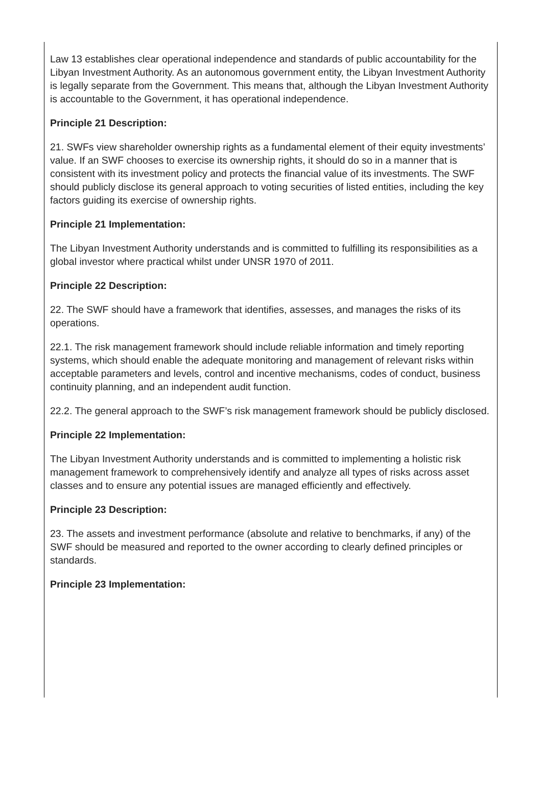Law 13 establishes clear operational independence and standards of public accountability for the Libyan Investment Authority. As an autonomous government entity, the Libyan Investment Authority is legally separate from the Government. This means that, although the Libyan Investment Authority is accountable to the Government, it has operational independence.
Principle 21 Description:
21. SWFs view shareholder ownership rights as a fundamental element of their equity investments’ value. If an SWF chooses to exercise its ownership rights, it should do so in a manner that is consistent with its investment policy and protects the financial value of its investments. The SWF should publicly disclose its general approach to voting securities of listed entities, including the key factors guiding its exercise of ownership rights.
Principle 21 Implementation:
The Libyan Investment Authority understands and is committed to fulfilling its responsibilities as a global investor where practical whilst under UNSR 1970 of 2011.
Principle 22 Description:
22. The SWF should have a framework that identifies, assesses, and manages the risks of its operations.
22.1. The risk management framework should include reliable information and timely reporting systems, which should enable the adequate monitoring and management of relevant risks within acceptable parameters and levels, control and incentive mechanisms, codes of conduct, business continuity planning, and an independent audit function.
22.2. The general approach to the SWF’s risk management framework should be publicly disclosed.
Principle 22 Implementation:
The Libyan Investment Authority understands and is committed to implementing a holistic risk management framework to comprehensively identify and analyze all types of risks across asset classes and to ensure any potential issues are managed efficiently and effectively.
Principle 23 Description:
23. The assets and investment performance (absolute and relative to benchmarks, if any) of the SWF should be measured and reported to the owner according to clearly defined principles or standards.
Principle 23 Implementation: